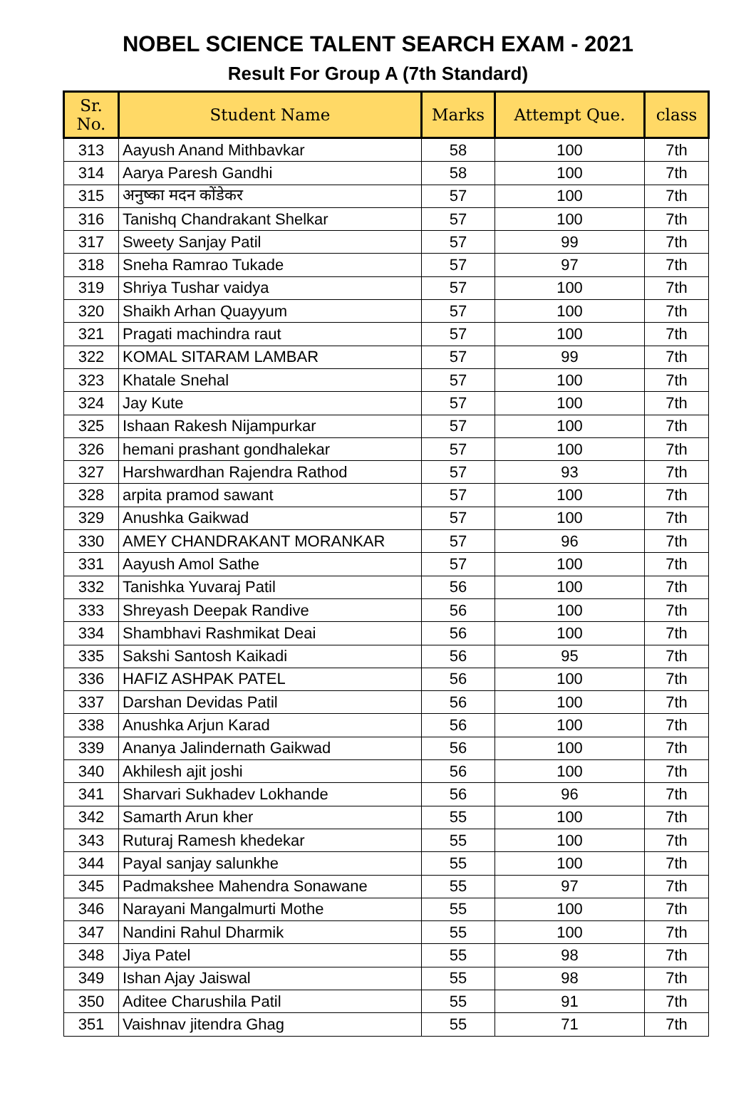NOBEL SCIENCE TALENT SEARCH EXAM - 2021
Result For Group A (7th Standard)
| Sr. No. | Student Name | Marks | Attempt Que. | class |
| --- | --- | --- | --- | --- |
| 313 | Aayush Anand Mithbavkar | 58 | 100 | 7th |
| 314 | Aarya Paresh Gandhi | 58 | 100 | 7th |
| 315 | अनुष्का मदन कोंडेकर | 57 | 100 | 7th |
| 316 | Tanishq Chandrakant Shelkar | 57 | 100 | 7th |
| 317 | Sweety Sanjay Patil | 57 | 99 | 7th |
| 318 | Sneha Ramrao Tukade | 57 | 97 | 7th |
| 319 | Shriya Tushar vaidya | 57 | 100 | 7th |
| 320 | Shaikh Arhan Quayyum | 57 | 100 | 7th |
| 321 | Pragati machindra raut | 57 | 100 | 7th |
| 322 | KOMAL SITARAM LAMBAR | 57 | 99 | 7th |
| 323 | Khatale Snehal | 57 | 100 | 7th |
| 324 | Jay Kute | 57 | 100 | 7th |
| 325 | Ishaan Rakesh Nijampurkar | 57 | 100 | 7th |
| 326 | hemani prashant gondhalekar | 57 | 100 | 7th |
| 327 | Harshwardhan Rajendra Rathod | 57 | 93 | 7th |
| 328 | arpita pramod sawant | 57 | 100 | 7th |
| 329 | Anushka Gaikwad | 57 | 100 | 7th |
| 330 | AMEY CHANDRAKANT MORANKAR | 57 | 96 | 7th |
| 331 | Aayush Amol Sathe | 57 | 100 | 7th |
| 332 | Tanishka Yuvaraj Patil | 56 | 100 | 7th |
| 333 | Shreyash Deepak Randive | 56 | 100 | 7th |
| 334 | Shambhavi Rashmikat Deai | 56 | 100 | 7th |
| 335 | Sakshi Santosh Kaikadi | 56 | 95 | 7th |
| 336 | HAFIZ ASHPAK PATEL | 56 | 100 | 7th |
| 337 | Darshan Devidas Patil | 56 | 100 | 7th |
| 338 | Anushka Arjun Karad | 56 | 100 | 7th |
| 339 | Ananya Jalindernath Gaikwad | 56 | 100 | 7th |
| 340 | Akhilesh ajit joshi | 56 | 100 | 7th |
| 341 | Sharvari Sukhadev Lokhande | 56 | 96 | 7th |
| 342 | Samarth Arun kher | 55 | 100 | 7th |
| 343 | Ruturaj Ramesh khedekar | 55 | 100 | 7th |
| 344 | Payal sanjay salunkhe | 55 | 100 | 7th |
| 345 | Padmakshee Mahendra Sonawane | 55 | 97 | 7th |
| 346 | Narayani Mangalmurti Mothe | 55 | 100 | 7th |
| 347 | Nandini Rahul Dharmik | 55 | 100 | 7th |
| 348 | Jiya Patel | 55 | 98 | 7th |
| 349 | Ishan Ajay Jaiswal | 55 | 98 | 7th |
| 350 | Aditee Charushila Patil | 55 | 91 | 7th |
| 351 | Vaishnav jitendra Ghag | 55 | 71 | 7th |